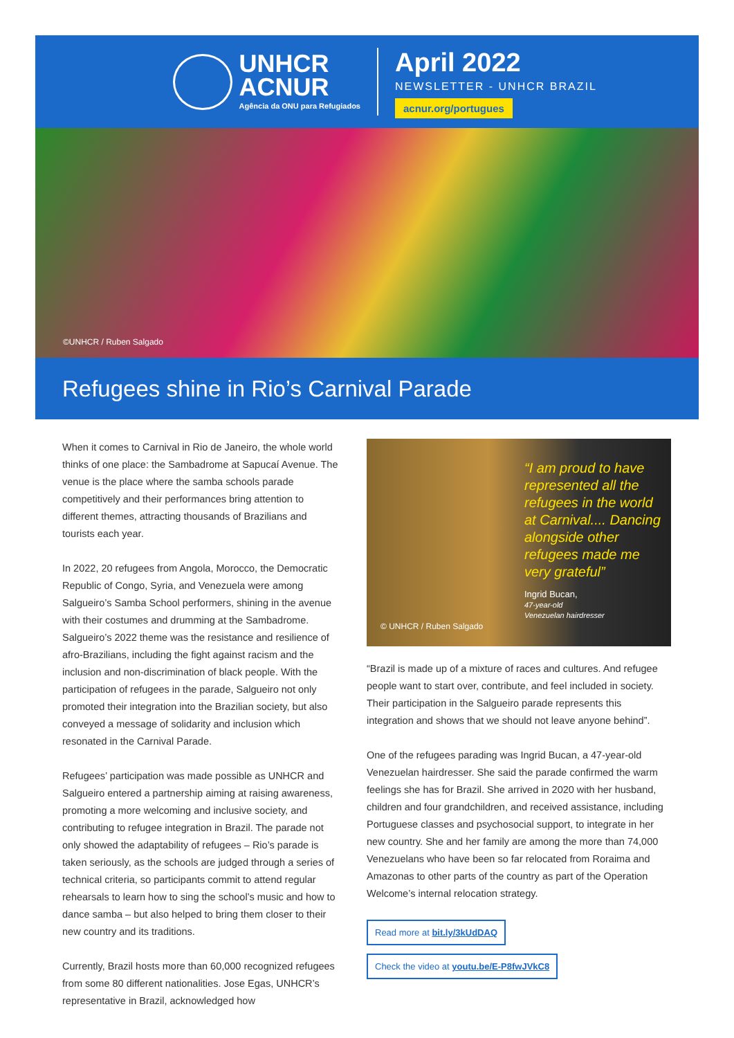UNHCR
ACNUR
Agência da ONU para Refugiados
April 2022
NEWSLETTER - UNHCR BRAZIL
acnur.org/portugues
©UNHCR / Ruben Salgado
Refugees shine in Rio’s Carnival Parade
When it comes to Carnival in Rio de Janeiro, the whole world thinks of one place: the Sambadrome at Sapucaí Avenue. The venue is the place where the samba schools parade competitively and their performances bring attention to different themes, attracting thousands of Brazilians and tourists each year.
In 2022, 20 refugees from Angola, Morocco, the Democratic Republic of Congo, Syria, and Venezuela were among Salgueiro’s Samba School performers, shining in the avenue with their costumes and drumming at the Sambadrome. Salgueiro’s 2022 theme was the resistance and resilience of afro-Brazilians, including the fight against racism and the inclusion and non-discrimination of black people. With the participation of refugees in the parade, Salgueiro not only promoted their integration into the Brazilian society, but also conveyed a message of solidarity and inclusion which resonated in the Carnival Parade.
Refugees’ participation was made possible as UNHCR and Salgueiro entered a partnership aiming at raising awareness, promoting a more welcoming and inclusive society, and contributing to refugee integration in Brazil. The parade not only showed the adaptability of refugees – Rio’s parade is taken seriously, as the schools are judged through a series of technical criteria, so participants commit to attend regular rehearsals to learn how to sing the school’s music and how to dance samba – but also helped to bring them closer to their new country and its traditions.
Currently, Brazil hosts more than 60,000 recognized refugees from some 80 different nationalities. Jose Egas, UNHCR’s representative in Brazil, acknowledged how
“I am proud to have represented all the refugees in the world at Carnival.... Dancing alongside other refugees made me very grateful”
Ingrid Bucan,
47-year-old
Venezuelan hairdresser
© UNHCR / Ruben Salgado
“Brazil is made up of a mixture of races and cultures. And refugee people want to start over, contribute, and feel included in society. Their participation in the Salgueiro parade represents this integration and shows that we should not leave anyone behind”.
One of the refugees parading was Ingrid Bucan, a 47-year-old Venezuelan hairdresser. She said the parade confirmed the warm feelings she has for Brazil. She arrived in 2020 with her husband, children and four grandchildren, and received assistance, including Portuguese classes and psychosocial support, to integrate in her new country. She and her family are among the more than 74,000 Venezuelans who have been so far relocated from Roraima and Amazonas to other parts of the country as part of the Operation Welcome’s internal relocation strategy.
Read more at bit.ly/3kUdDAQ
Check the video at youtu.be/E-P8fwJVkC8